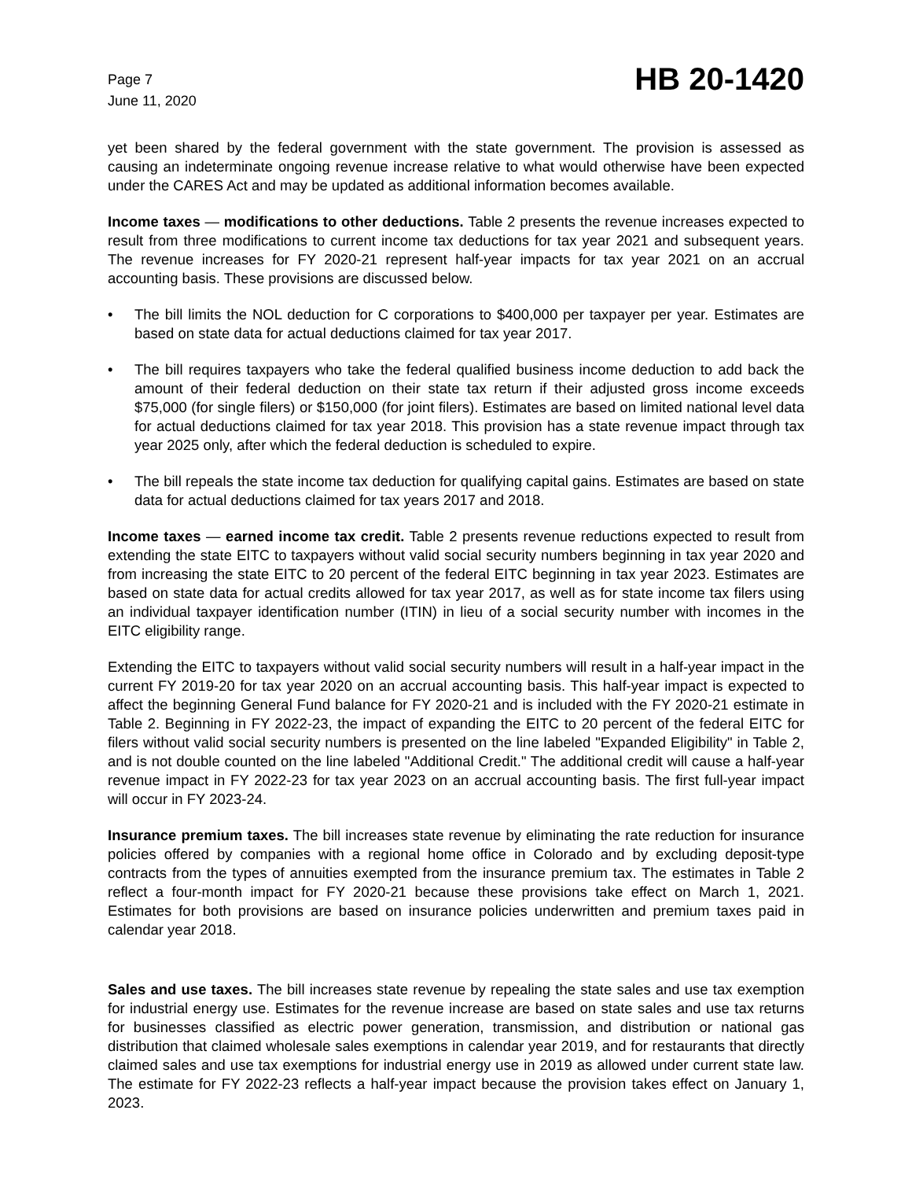Page 7
June 11, 2020
HB 20-1420
yet been shared by the federal government with the state government. The provision is assessed as causing an indeterminate ongoing revenue increase relative to what would otherwise have been expected under the CARES Act and may be updated as additional information becomes available.
Income taxes — modifications to other deductions. Table 2 presents the revenue increases expected to result from three modifications to current income tax deductions for tax year 2021 and subsequent years. The revenue increases for FY 2020-21 represent half-year impacts for tax year 2021 on an accrual accounting basis. These provisions are discussed below.
• The bill limits the NOL deduction for C corporations to $400,000 per taxpayer per year. Estimates are based on state data for actual deductions claimed for tax year 2017.
• The bill requires taxpayers who take the federal qualified business income deduction to add back the amount of their federal deduction on their state tax return if their adjusted gross income exceeds $75,000 (for single filers) or $150,000 (for joint filers). Estimates are based on limited national level data for actual deductions claimed for tax year 2018. This provision has a state revenue impact through tax year 2025 only, after which the federal deduction is scheduled to expire.
• The bill repeals the state income tax deduction for qualifying capital gains. Estimates are based on state data for actual deductions claimed for tax years 2017 and 2018.
Income taxes — earned income tax credit. Table 2 presents revenue reductions expected to result from extending the state EITC to taxpayers without valid social security numbers beginning in tax year 2020 and from increasing the state EITC to 20 percent of the federal EITC beginning in tax year 2023. Estimates are based on state data for actual credits allowed for tax year 2017, as well as for state income tax filers using an individual taxpayer identification number (ITIN) in lieu of a social security number with incomes in the EITC eligibility range.
Extending the EITC to taxpayers without valid social security numbers will result in a half-year impact in the current FY 2019-20 for tax year 2020 on an accrual accounting basis. This half-year impact is expected to affect the beginning General Fund balance for FY 2020-21 and is included with the FY 2020-21 estimate in Table 2. Beginning in FY 2022-23, the impact of expanding the EITC to 20 percent of the federal EITC for filers without valid social security numbers is presented on the line labeled "Expanded Eligibility" in Table 2, and is not double counted on the line labeled "Additional Credit." The additional credit will cause a half-year revenue impact in FY 2022-23 for tax year 2023 on an accrual accounting basis. The first full-year impact will occur in FY 2023-24.
Insurance premium taxes. The bill increases state revenue by eliminating the rate reduction for insurance policies offered by companies with a regional home office in Colorado and by excluding deposit-type contracts from the types of annuities exempted from the insurance premium tax. The estimates in Table 2 reflect a four-month impact for FY 2020-21 because these provisions take effect on March 1, 2021. Estimates for both provisions are based on insurance policies underwritten and premium taxes paid in calendar year 2018.
Sales and use taxes. The bill increases state revenue by repealing the state sales and use tax exemption for industrial energy use. Estimates for the revenue increase are based on state sales and use tax returns for businesses classified as electric power generation, transmission, and distribution or national gas distribution that claimed wholesale sales exemptions in calendar year 2019, and for restaurants that directly claimed sales and use tax exemptions for industrial energy use in 2019 as allowed under current state law. The estimate for FY 2022-23 reflects a half-year impact because the provision takes effect on January 1, 2023.